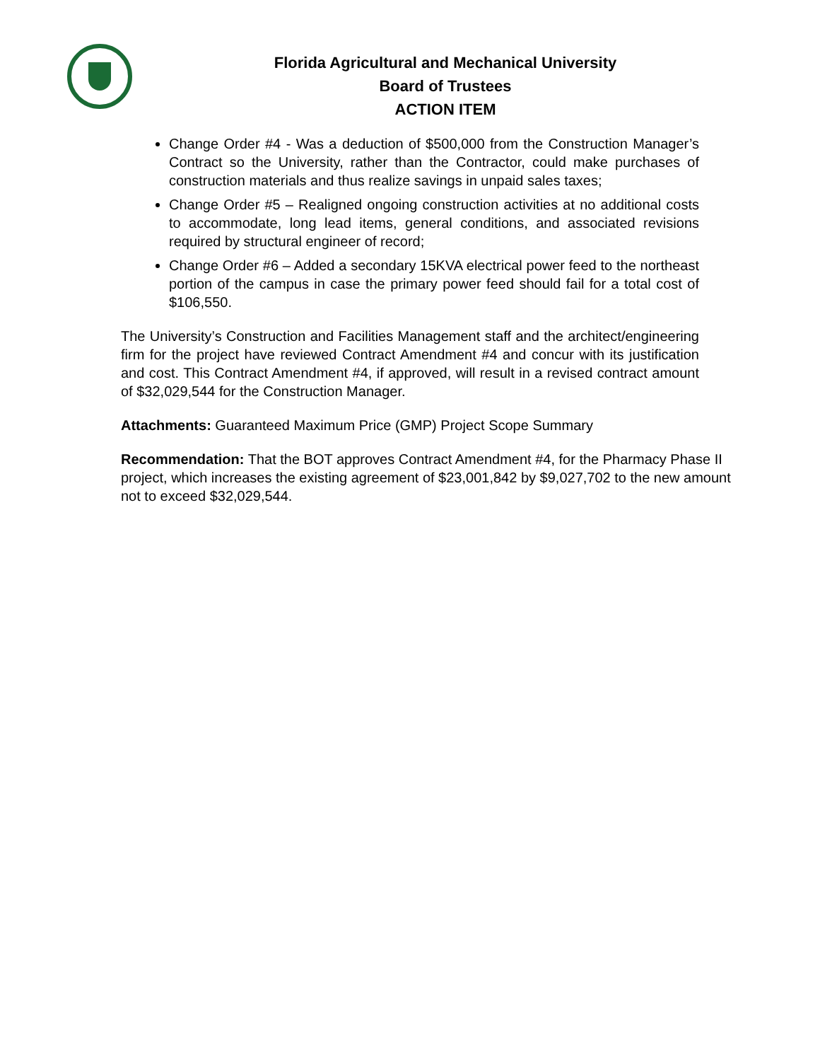Florida Agricultural and Mechanical University
Board of Trustees
ACTION ITEM
Change Order #4 - Was a deduction of $500,000 from the Construction Manager’s Contract so the University, rather than the Contractor, could make purchases of construction materials and thus realize savings in unpaid sales taxes;
Change Order #5 – Realigned ongoing construction activities at no additional costs to accommodate, long lead items, general conditions, and associated revisions required by structural engineer of record;
Change Order #6 – Added a secondary 15KVA electrical power feed to the northeast portion of the campus in case the primary power feed should fail for a total cost of $106,550.
The University’s Construction and Facilities Management staff and the architect/engineering firm for the project have reviewed Contract Amendment #4 and concur with its justification and cost. This Contract Amendment #4, if approved, will result in a revised contract amount of $32,029,544 for the Construction Manager.
Attachments: Guaranteed Maximum Price (GMP) Project Scope Summary
Recommendation: That the BOT approves Contract Amendment #4, for the Pharmacy Phase II project, which increases the existing agreement of $23,001,842 by $9,027,702 to the new amount not to exceed $32,029,544.